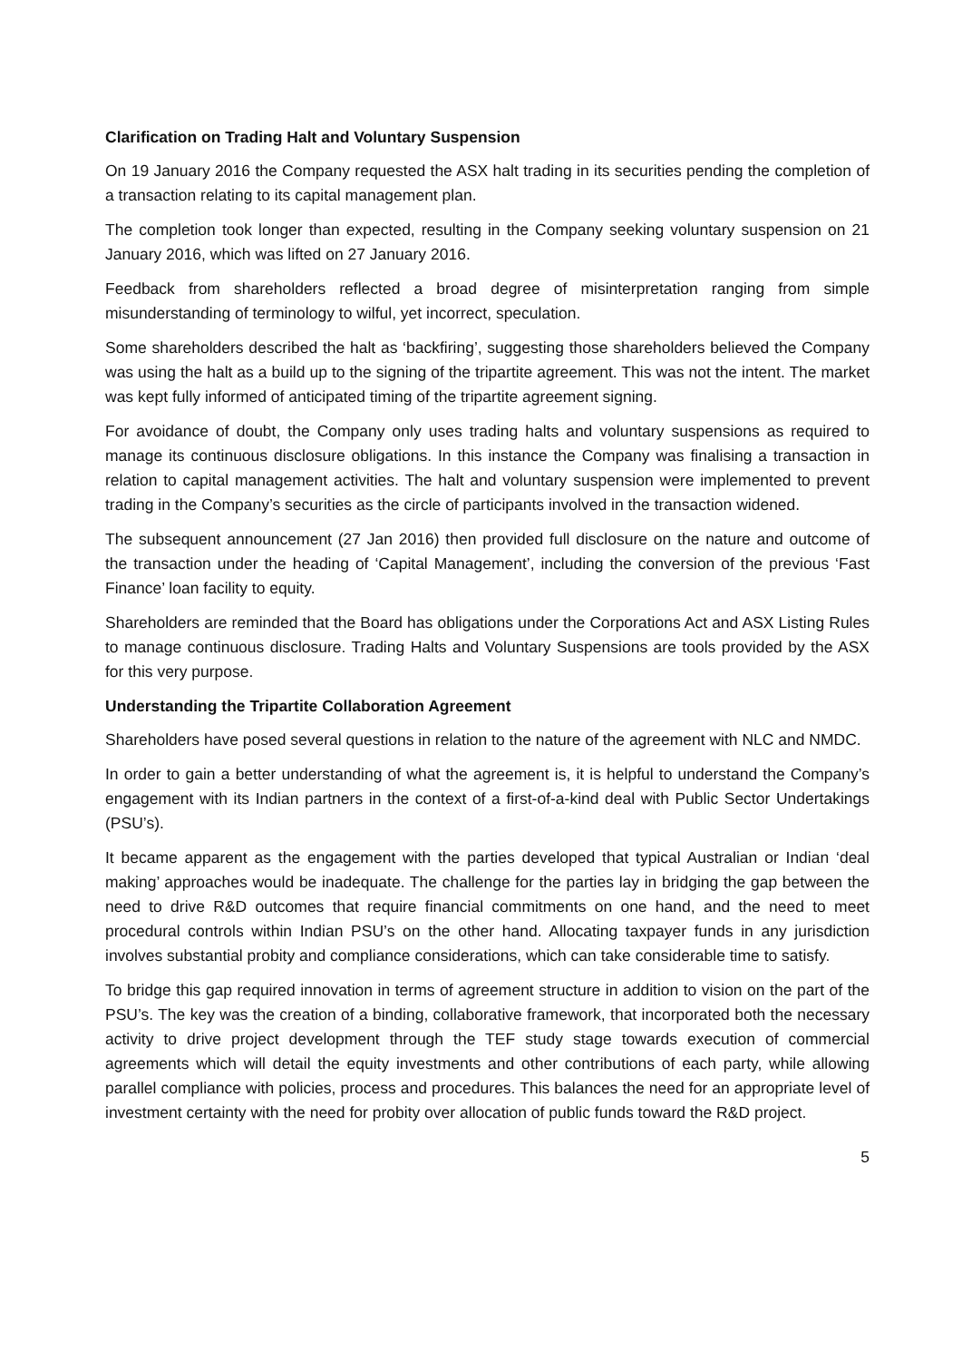Clarification on Trading Halt and Voluntary Suspension
On 19 January 2016 the Company requested the ASX halt trading in its securities pending the completion of a transaction relating to its capital management plan.
The completion took longer than expected, resulting in the Company seeking voluntary suspension on 21 January 2016, which was lifted on 27 January 2016.
Feedback from shareholders reflected a broad degree of misinterpretation ranging from simple misunderstanding of terminology to wilful, yet incorrect, speculation.
Some shareholders described the halt as ‘backfiring’, suggesting those shareholders believed the Company was using the halt as a build up to the signing of the tripartite agreement. This was not the intent. The market was kept fully informed of anticipated timing of the tripartite agreement signing.
For avoidance of doubt, the Company only uses trading halts and voluntary suspensions as required to manage its continuous disclosure obligations. In this instance the Company was finalising a transaction in relation to capital management activities. The halt and voluntary suspension were implemented to prevent trading in the Company’s securities as the circle of participants involved in the transaction widened.
The subsequent announcement (27 Jan 2016) then provided full disclosure on the nature and outcome of the transaction under the heading of ‘Capital Management’, including the conversion of the previous ‘Fast Finance’ loan facility to equity.
Shareholders are reminded that the Board has obligations under the Corporations Act and ASX Listing Rules to manage continuous disclosure. Trading Halts and Voluntary Suspensions are tools provided by the ASX for this very purpose.
Understanding the Tripartite Collaboration Agreement
Shareholders have posed several questions in relation to the nature of the agreement with NLC and NMDC.
In order to gain a better understanding of what the agreement is, it is helpful to understand the Company’s engagement with its Indian partners in the context of a first-of-a-kind deal with Public Sector Undertakings (PSU’s).
It became apparent as the engagement with the parties developed that typical Australian or Indian ‘deal making’ approaches would be inadequate. The challenge for the parties lay in bridging the gap between the need to drive R&D outcomes that require financial commitments on one hand, and the need to meet procedural controls within Indian PSU’s on the other hand. Allocating taxpayer funds in any jurisdiction involves substantial probity and compliance considerations, which can take considerable time to satisfy.
To bridge this gap required innovation in terms of agreement structure in addition to vision on the part of the PSU’s. The key was the creation of a binding, collaborative framework, that incorporated both the necessary activity to drive project development through the TEF study stage towards execution of commercial agreements which will detail the equity investments and other contributions of each party, while allowing parallel compliance with policies, process and procedures. This balances the need for an appropriate level of investment certainty with the need for probity over allocation of public funds toward the R&D project.
5